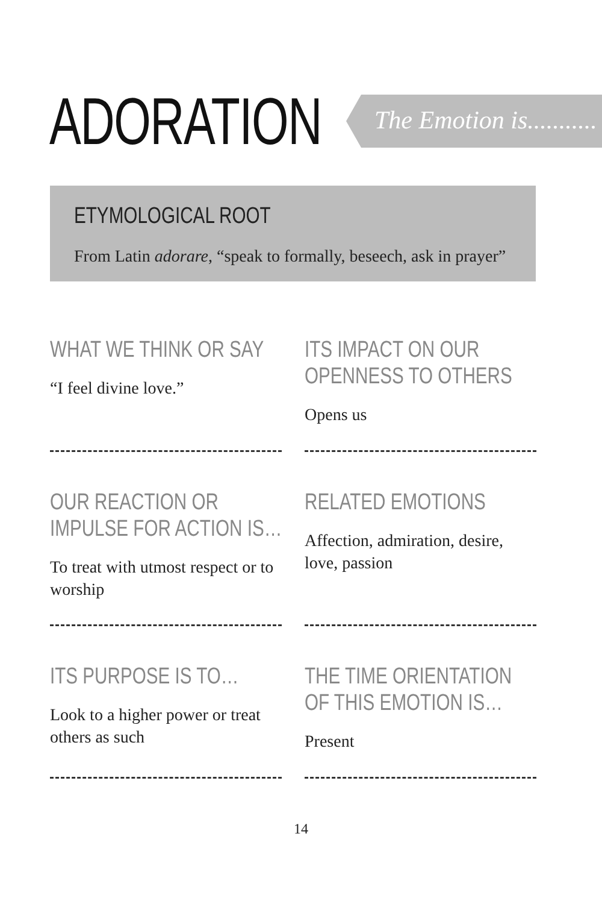ADORATION
The Emotion is...........
ETYMOLOGICAL ROOT
From Latin adorare, “speak to formally, beseech, ask in prayer”
WHAT WE THINK OR SAY
“I feel divine love.”
ITS IMPACT ON OUR
OPENNESS TO OTHERS
Opens us
OUR REACTION OR
IMPULSE FOR ACTION IS…
To treat with utmost respect or to worship
RELATED EMOTIONS
Affection, admiration, desire, love, passion
ITS PURPOSE IS TO…
Look to a higher power or treat others as such
THE TIME ORIENTATION
OF THIS EMOTION IS…
Present
14